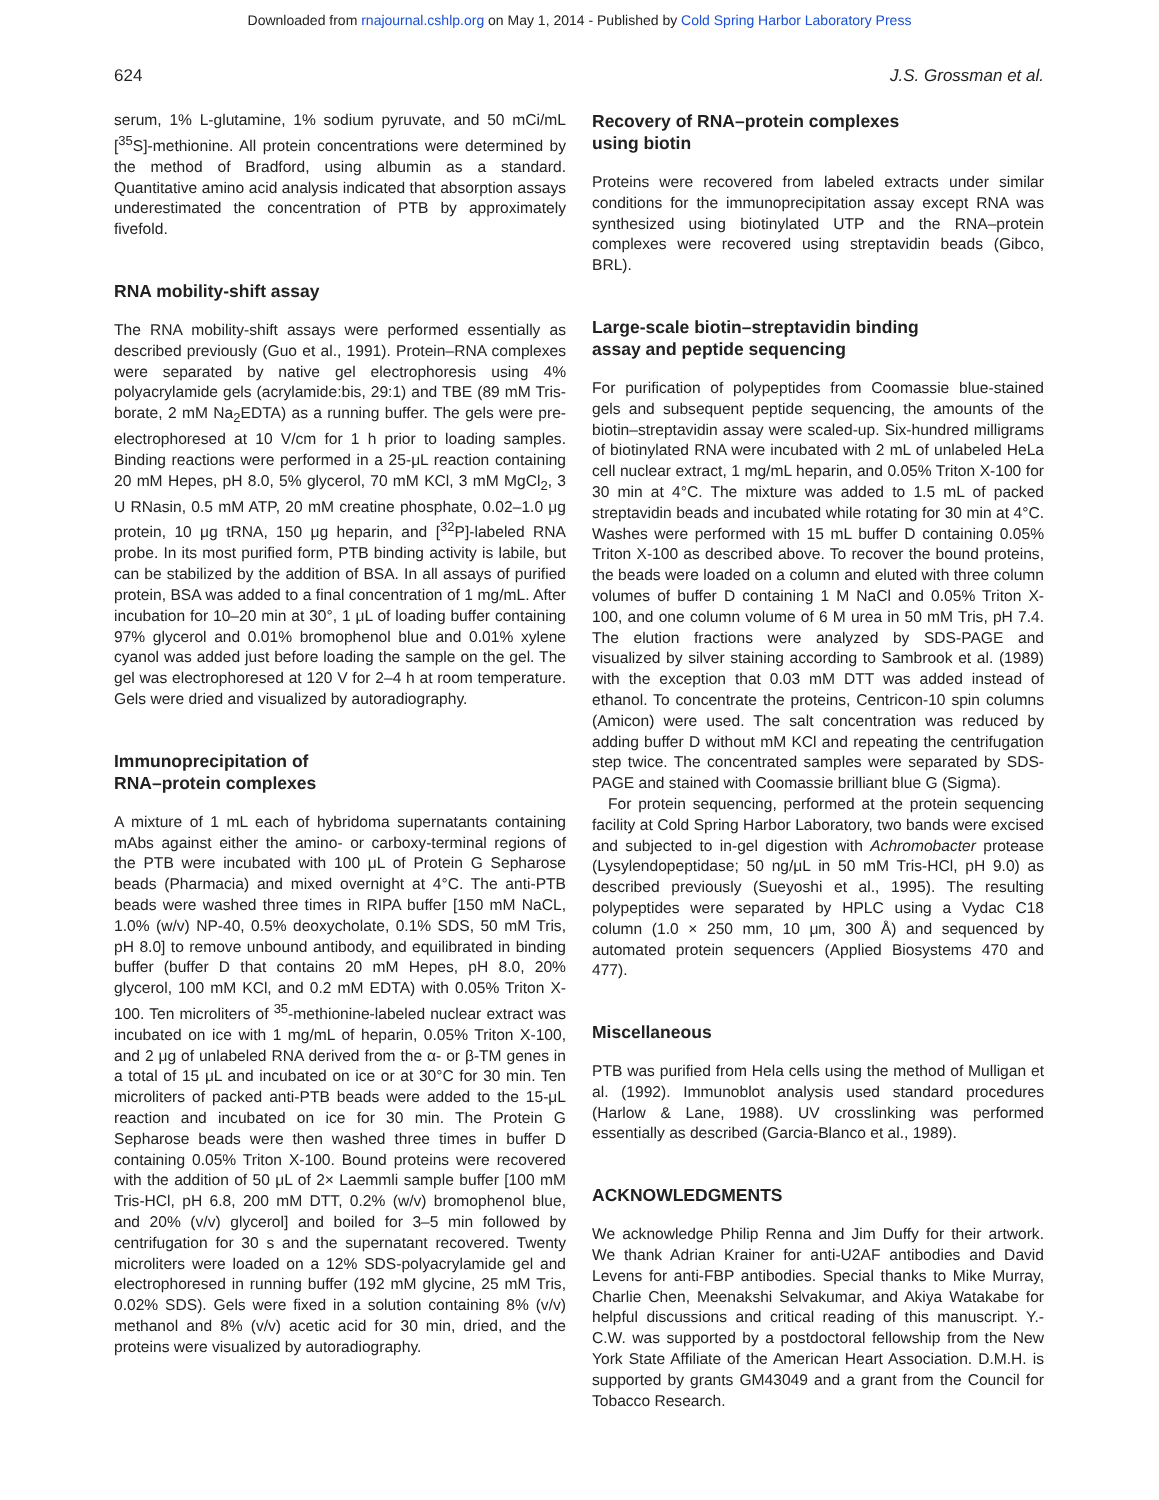Downloaded from rnajournal.cshlp.org on May 1, 2014 - Published by Cold Spring Harbor Laboratory Press
624 J.S. Grossman et al.
serum, 1% L-glutamine, 1% sodium pyruvate, and 50 mCi/mL [<sup>35</sup>S]-methionine. All protein concentrations were determined by the method of Bradford, using albumin as a standard. Quantitative amino acid analysis indicated that absorption assays underestimated the concentration of PTB by approximately fivefold.
RNA mobility-shift assay
The RNA mobility-shift assays were performed essentially as described previously (Guo et al., 1991). Protein–RNA complexes were separated by native gel electrophoresis using 4% polyacrylamide gels (acrylamide:bis, 29:1) and TBE (89 mM Tris-borate, 2 mM Na<sub>2</sub>EDTA) as a running buffer. The gels were pre-electrophoresed at 10 V/cm for 1 h prior to loading samples. Binding reactions were performed in a 25-μL reaction containing 20 mM Hepes, pH 8.0, 5% glycerol, 70 mM KCl, 3 mM MgCl<sub>2</sub>, 3 U RNasin, 0.5 mM ATP, 20 mM creatine phosphate, 0.02–1.0 μg protein, 10 μg tRNA, 150 μg heparin, and [<sup>32</sup>P]-labeled RNA probe. In its most purified form, PTB binding activity is labile, but can be stabilized by the addition of BSA. In all assays of purified protein, BSA was added to a final concentration of 1 mg/mL. After incubation for 10–20 min at 30°, 1 μL of loading buffer containing 97% glycerol and 0.01% bromophenol blue and 0.01% xylene cyanol was added just before loading the sample on the gel. The gel was electrophoresed at 120 V for 2–4 h at room temperature. Gels were dried and visualized by autoradiography.
Immunoprecipitation of
RNA–protein complexes
A mixture of 1 mL each of hybridoma supernatants containing mAbs against either the amino- or carboxy-terminal regions of the PTB were incubated with 100 μL of Protein G Sepharose beads (Pharmacia) and mixed overnight at 4°C. The anti-PTB beads were washed three times in RIPA buffer [150 mM NaCL, 1.0% (w/v) NP-40, 0.5% deoxycholate, 0.1% SDS, 50 mM Tris, pH 8.0] to remove unbound antibody, and equilibrated in binding buffer (buffer D that contains 20 mM Hepes, pH 8.0, 20% glycerol, 100 mM KCl, and 0.2 mM EDTA) with 0.05% Triton X-100. Ten microliters of <sup>35</sup>-methionine-labeled nuclear extract was incubated on ice with 1 mg/mL of heparin, 0.05% Triton X-100, and 2 μg of unlabeled RNA derived from the α- or β-TM genes in a total of 15 μL and incubated on ice or at 30°C for 30 min. Ten microliters of packed anti-PTB beads were added to the 15-μL reaction and incubated on ice for 30 min. The Protein G Sepharose beads were then washed three times in buffer D containing 0.05% Triton X-100. Bound proteins were recovered with the addition of 50 μL of 2× Laemmli sample buffer [100 mM Tris-HCl, pH 6.8, 200 mM DTT, 0.2% (w/v) bromophenol blue, and 20% (v/v) glycerol] and boiled for 3–5 min followed by centrifugation for 30 s and the supernatant recovered. Twenty microliters were loaded on a 12% SDS-polyacrylamide gel and electrophoresed in running buffer (192 mM glycine, 25 mM Tris, 0.02% SDS). Gels were fixed in a solution containing 8% (v/v) methanol and 8% (v/v) acetic acid for 30 min, dried, and the proteins were visualized by autoradiography.
Recovery of RNA–protein complexes
using biotin
Proteins were recovered from labeled extracts under similar conditions for the immunoprecipitation assay except RNA was synthesized using biotinylated UTP and the RNA–protein complexes were recovered using streptavidin beads (Gibco, BRL).
Large-scale biotin–streptavidin binding
assay and peptide sequencing
For purification of polypeptides from Coomassie blue-stained gels and subsequent peptide sequencing, the amounts of the biotin–streptavidin assay were scaled-up. Six-hundred milligrams of biotinylated RNA were incubated with 2 mL of unlabeled HeLa cell nuclear extract, 1 mg/mL heparin, and 0.05% Triton X-100 for 30 min at 4°C. The mixture was added to 1.5 mL of packed streptavidin beads and incubated while rotating for 30 min at 4°C. Washes were performed with 15 mL buffer D containing 0.05% Triton X-100 as described above. To recover the bound proteins, the beads were loaded on a column and eluted with three column volumes of buffer D containing 1 M NaCl and 0.05% Triton X-100, and one column volume of 6 M urea in 50 mM Tris, pH 7.4. The elution fractions were analyzed by SDS-PAGE and visualized by silver staining according to Sambrook et al. (1989) with the exception that 0.03 mM DTT was added instead of ethanol. To concentrate the proteins, Centricon-10 spin columns (Amicon) were used. The salt concentration was reduced by adding buffer D without mM KCl and repeating the centrifugation step twice. The concentrated samples were separated by SDS-PAGE and stained with Coomassie brilliant blue G (Sigma).
For protein sequencing, performed at the protein sequencing facility at Cold Spring Harbor Laboratory, two bands were excised and subjected to in-gel digestion with Achromobacter protease (Lysylendopeptidase; 50 ng/μL in 50 mM Tris-HCl, pH 9.0) as described previously (Sueyoshi et al., 1995). The resulting polypeptides were separated by HPLC using a Vydac C18 column (1.0 × 250 mm, 10 μm, 300 Å) and sequenced by automated protein sequencers (Applied Biosystems 470 and 477).
Miscellaneous
PTB was purified from Hela cells using the method of Mulligan et al. (1992). Immunoblot analysis used standard procedures (Harlow & Lane, 1988). UV crosslinking was performed essentially as described (Garcia-Blanco et al., 1989).
ACKNOWLEDGMENTS
We acknowledge Philip Renna and Jim Duffy for their artwork. We thank Adrian Krainer for anti-U2AF antibodies and David Levens for anti-FBP antibodies. Special thanks to Mike Murray, Charlie Chen, Meenakshi Selvakumar, and Akiya Watakabe for helpful discussions and critical reading of this manuscript. Y.-C.W. was supported by a postdoctoral fellowship from the New York State Affiliate of the American Heart Association. D.M.H. is supported by grants GM43049 and a grant from the Council for Tobacco Research.